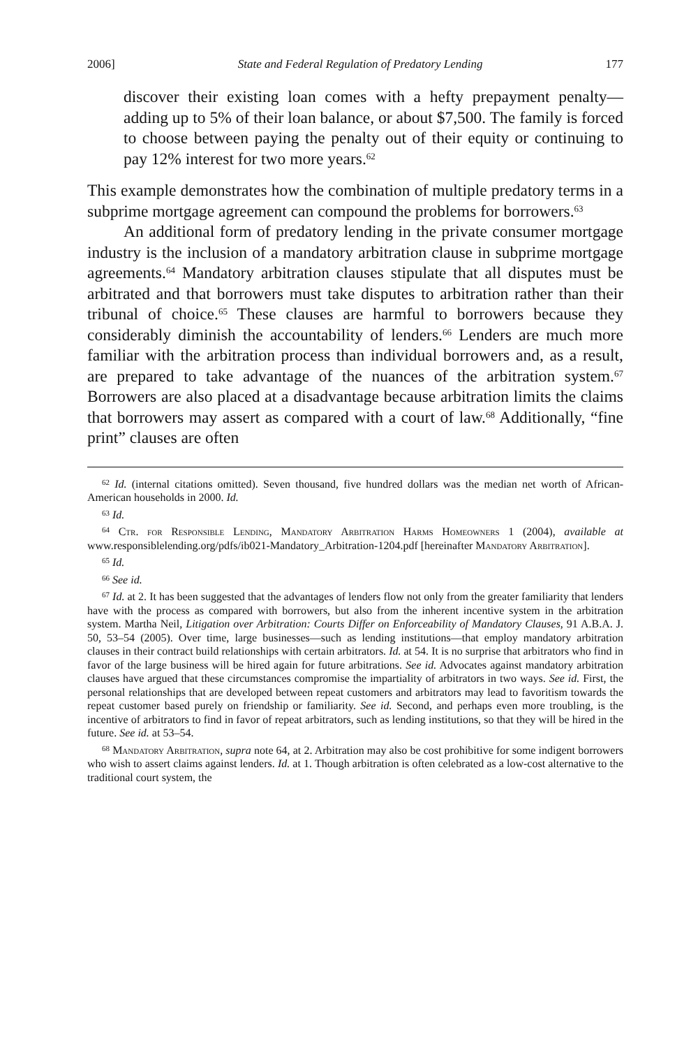2006] State and Federal Regulation of Predatory Lending 177
discover their existing loan comes with a hefty prepayment penalty—adding up to 5% of their loan balance, or about $7,500. The family is forced to choose between paying the penalty out of their equity or continuing to pay 12% interest for two more years.<sup>62</sup>
This example demonstrates how the combination of multiple predatory terms in a subprime mortgage agreement can compound the problems for borrowers.<sup>63</sup>
An additional form of predatory lending in the private consumer mortgage industry is the inclusion of a mandatory arbitration clause in subprime mortgage agreements.<sup>64</sup> Mandatory arbitration clauses stipulate that all disputes must be arbitrated and that borrowers must take disputes to arbitration rather than their tribunal of choice.<sup>65</sup> These clauses are harmful to borrowers because they considerably diminish the accountability of lenders.<sup>66</sup> Lenders are much more familiar with the arbitration process than individual borrowers and, as a result, are prepared to take advantage of the nuances of the arbitration system.<sup>67</sup> Borrowers are also placed at a disadvantage because arbitration limits the claims that borrowers may assert as compared with a court of law.<sup>68</sup> Additionally, “fine print” clauses are often
<sup>62</sup> Id. (internal citations omitted). Seven thousand, five hundred dollars was the median net worth of African-American households in 2000. Id.
<sup>63</sup> Id.
<sup>64</sup> Ctr. for Responsible Lending, Mandatory Arbitration Harms Homeowners 1 (2004), available at www.responsiblelending.org/pdfs/ib021-Mandatory_Arbitration-1204.pdf [hereinafter Mandatory Arbitration].
<sup>65</sup> Id.
<sup>66</sup> See id.
<sup>67</sup> Id. at 2. It has been suggested that the advantages of lenders flow not only from the greater familiarity that lenders have with the process as compared with borrowers, but also from the inherent incentive system in the arbitration system. Martha Neil, Litigation over Arbitration: Courts Differ on Enforceability of Mandatory Clauses, 91 A.B.A. J. 50, 53–54 (2005). Over time, large businesses—such as lending institutions—that employ mandatory arbitration clauses in their contract build relationships with certain arbitrators. Id. at 54. It is no surprise that arbitrators who find in favor of the large business will be hired again for future arbitrations. See id. Advocates against mandatory arbitration clauses have argued that these circumstances compromise the impartiality of arbitrators in two ways. See id. First, the personal relationships that are developed between repeat customers and arbitrators may lead to favoritism towards the repeat customer based purely on friendship or familiarity. See id. Second, and perhaps even more troubling, is the incentive of arbitrators to find in favor of repeat arbitrators, such as lending institutions, so that they will be hired in the future. See id. at 53–54.
<sup>68</sup> Mandatory Arbitration, supra note 64, at 2. Arbitration may also be cost prohibitive for some indigent borrowers who wish to assert claims against lenders. Id. at 1. Though arbitration is often celebrated as a low-cost alternative to the traditional court system, the